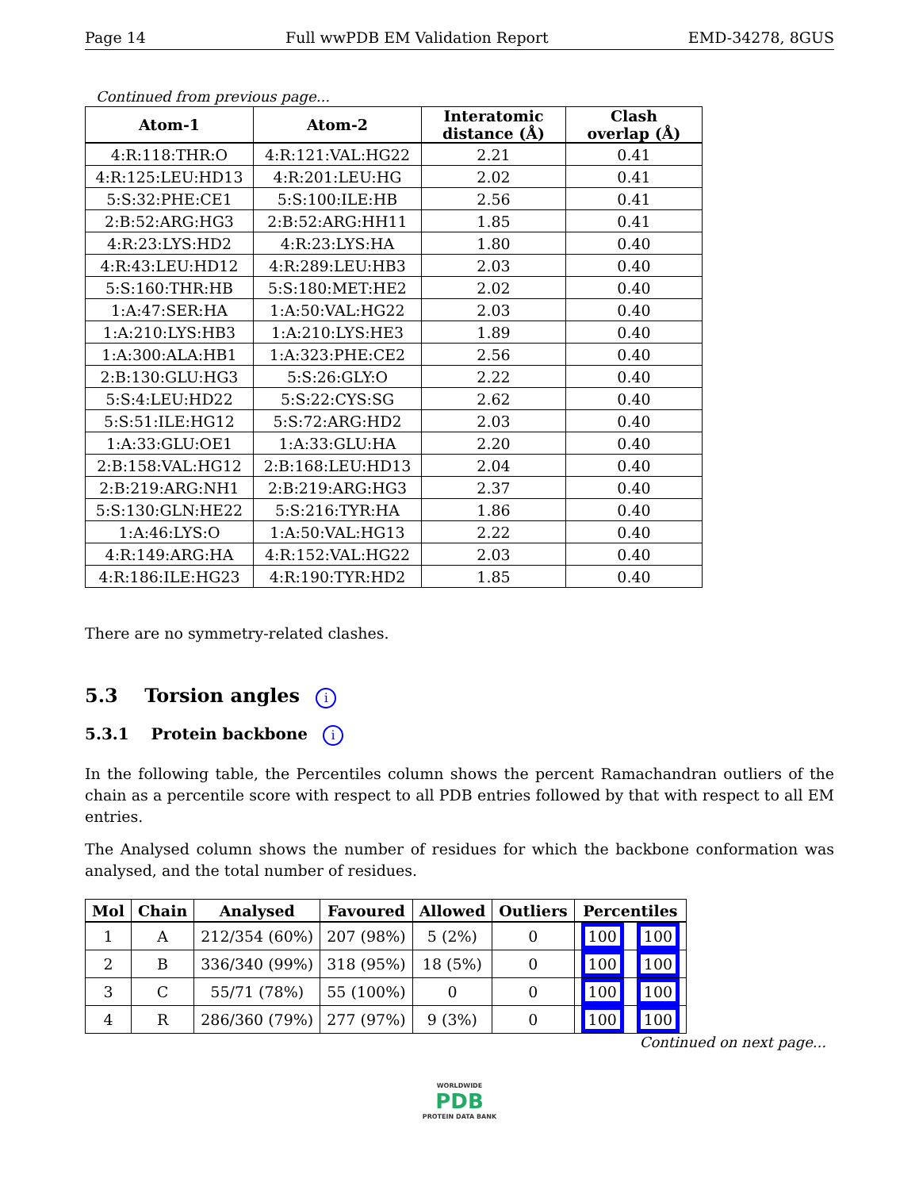Page 14 Full wwPDB EM Validation Report EMD-34278, 8GUS
Continued from previous page...
| Atom-1 | Atom-2 | Interatomic distance (Å) | Clash overlap (Å) |
| --- | --- | --- | --- |
| 4:R:118:THR:O | 4:R:121:VAL:HG22 | 2.21 | 0.41 |
| 4:R:125:LEU:HD13 | 4:R:201:LEU:HG | 2.02 | 0.41 |
| 5:S:32:PHE:CE1 | 5:S:100:ILE:HB | 2.56 | 0.41 |
| 2:B:52:ARG:HG3 | 2:B:52:ARG:HH11 | 1.85 | 0.41 |
| 4:R:23:LYS:HD2 | 4:R:23:LYS:HA | 1.80 | 0.40 |
| 4:R:43:LEU:HD12 | 4:R:289:LEU:HB3 | 2.03 | 0.40 |
| 5:S:160:THR:HB | 5:S:180:MET:HE2 | 2.02 | 0.40 |
| 1:A:47:SER:HA | 1:A:50:VAL:HG22 | 2.03 | 0.40 |
| 1:A:210:LYS:HB3 | 1:A:210:LYS:HE3 | 1.89 | 0.40 |
| 1:A:300:ALA:HB1 | 1:A:323:PHE:CE2 | 2.56 | 0.40 |
| 2:B:130:GLU:HG3 | 5:S:26:GLY:O | 2.22 | 0.40 |
| 5:S:4:LEU:HD22 | 5:S:22:CYS:SG | 2.62 | 0.40 |
| 5:S:51:ILE:HG12 | 5:S:72:ARG:HD2 | 2.03 | 0.40 |
| 1:A:33:GLU:OE1 | 1:A:33:GLU:HA | 2.20 | 0.40 |
| 2:B:158:VAL:HG12 | 2:B:168:LEU:HD13 | 2.04 | 0.40 |
| 2:B:219:ARG:NH1 | 2:B:219:ARG:HG3 | 2.37 | 0.40 |
| 5:S:130:GLN:HE22 | 5:S:216:TYR:HA | 1.86 | 0.40 |
| 1:A:46:LYS:O | 1:A:50:VAL:HG13 | 2.22 | 0.40 |
| 4:R:149:ARG:HA | 4:R:152:VAL:HG22 | 2.03 | 0.40 |
| 4:R:186:ILE:HG23 | 4:R:190:TYR:HD2 | 1.85 | 0.40 |
There are no symmetry-related clashes.
5.3 Torsion angles i
5.3.1 Protein backbone i
In the following table, the Percentiles column shows the percent Ramachandran outliers of the chain as a percentile score with respect to all PDB entries followed by that with respect to all EM entries.
The Analysed column shows the number of residues for which the backbone conformation was analysed, and the total number of residues.
| Mol | Chain | Analysed | Favoured | Allowed | Outliers | Percentiles | |
| --- | --- | --- | --- | --- | --- | --- | --- |
| 1 | A | 212/354 (60%) | 207 (98%) | 5 (2%) | 0 | 100 | 100 |
| 2 | B | 336/340 (99%) | 318 (95%) | 18 (5%) | 0 | 100 | 100 |
| 3 | C | 55/71 (78%) | 55 (100%) | 0 | 0 | 100 | 100 |
| 4 | R | 286/360 (79%) | 277 (97%) | 9 (3%) | 0 | 100 | 100 |
Continued on next page...
WORLDWIDE
PDB
PROTEIN DATA BANK